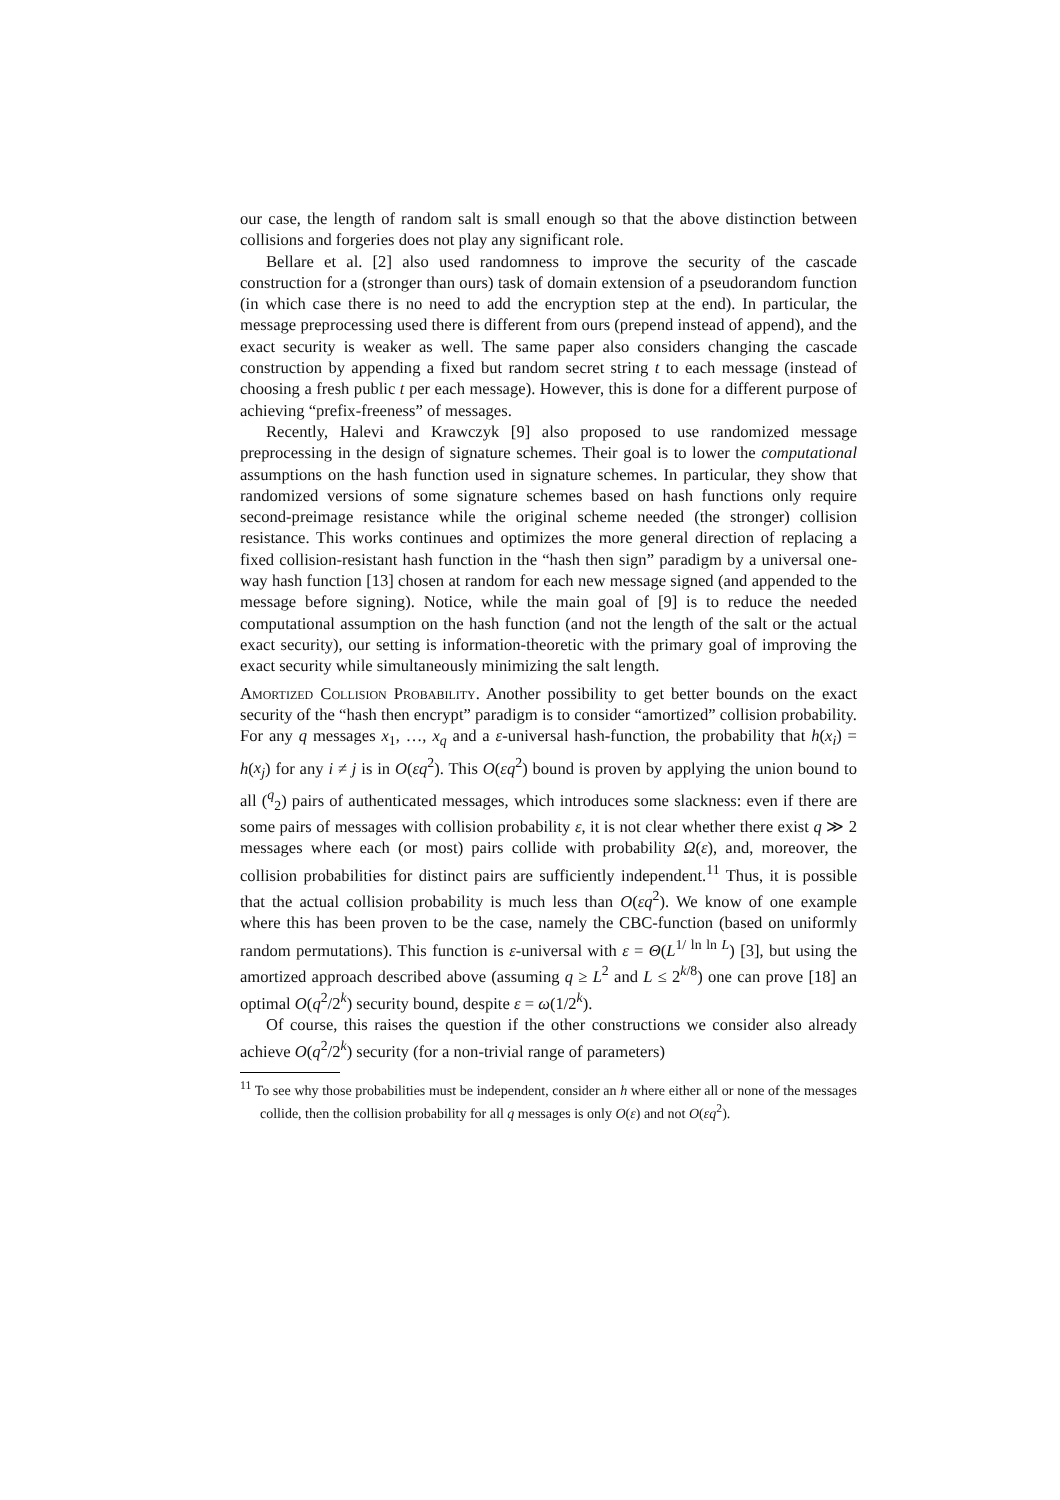our case, the length of random salt is small enough so that the above distinction between collisions and forgeries does not play any significant role.
Bellare et al. [2] also used randomness to improve the security of the cascade construction for a (stronger than ours) task of domain extension of a pseudorandom function (in which case there is no need to add the encryption step at the end). In particular, the message preprocessing used there is different from ours (prepend instead of append), and the exact security is weaker as well. The same paper also considers changing the cascade construction by appending a fixed but random secret string t to each message (instead of choosing a fresh public t per each message). However, this is done for a different purpose of achieving “prefix-freeness” of messages.
Recently, Halevi and Krawczyk [9] also proposed to use randomized message preprocessing in the design of signature schemes. Their goal is to lower the computational assumptions on the hash function used in signature schemes. In particular, they show that randomized versions of some signature schemes based on hash functions only require second-preimage resistance while the original scheme needed (the stronger) collision resistance. This works continues and optimizes the more general direction of replacing a fixed collision-resistant hash function in the “hash then sign” paradigm by a universal one-way hash function [13] chosen at random for each new message signed (and appended to the message before signing). Notice, while the main goal of [9] is to reduce the needed computational assumption on the hash function (and not the length of the salt or the actual exact security), our setting is information-theoretic with the primary goal of improving the exact security while simultaneously minimizing the salt length.
Amortized Collision Probability. Another possibility to get better bounds on the exact security of the “hash then encrypt” paradigm is to consider “amortized” collision probability. For any q messages x<sub>1</sub>, …, x<sub>q</sub> and a ε-universal hash-function, the probability that h(x<sub>i</sub>) = h(x<sub>j</sub>) for any i ≠ j is in O(εq<sup>2</sup>). This O(εq<sup>2</sup>) bound is proven by applying the union bound to all (<sup>q</sup><sub>2</sub>) pairs of authenticated messages, which introduces some slackness: even if there are some pairs of messages with collision probability ε, it is not clear whether there exist q ≫ 2 messages where each (or most) pairs collide with probability Ω(ε), and, moreover, the collision probabilities for distinct pairs are sufficiently independent.<sup>11</sup> Thus, it is possible that the actual collision probability is much less than O(εq<sup>2</sup>). We know of one example where this has been proven to be the case, namely the CBC-function (based on uniformly random permutations). This function is ε-universal with ε = Θ(L<sup>1/ ln ln L</sup>) [3], but using the amortized approach described above (assuming q ≥ L<sup>2</sup> and L ≤ 2<sup>k/8</sup>) one can prove [18] an optimal O(q<sup>2</sup>/2<sup>k</sup>) security bound, despite ε = ω(1/2<sup>k</sup>).
Of course, this raises the question if the other constructions we consider also already achieve O(q<sup>2</sup>/2<sup>k</sup>) security (for a non-trivial range of parameters)
<sup>11</sup> To see why those probabilities must be independent, consider an h where either all or none of the messages collide, then the collision probability for all q messages is only O(ε) and not O(εq<sup>2</sup>).